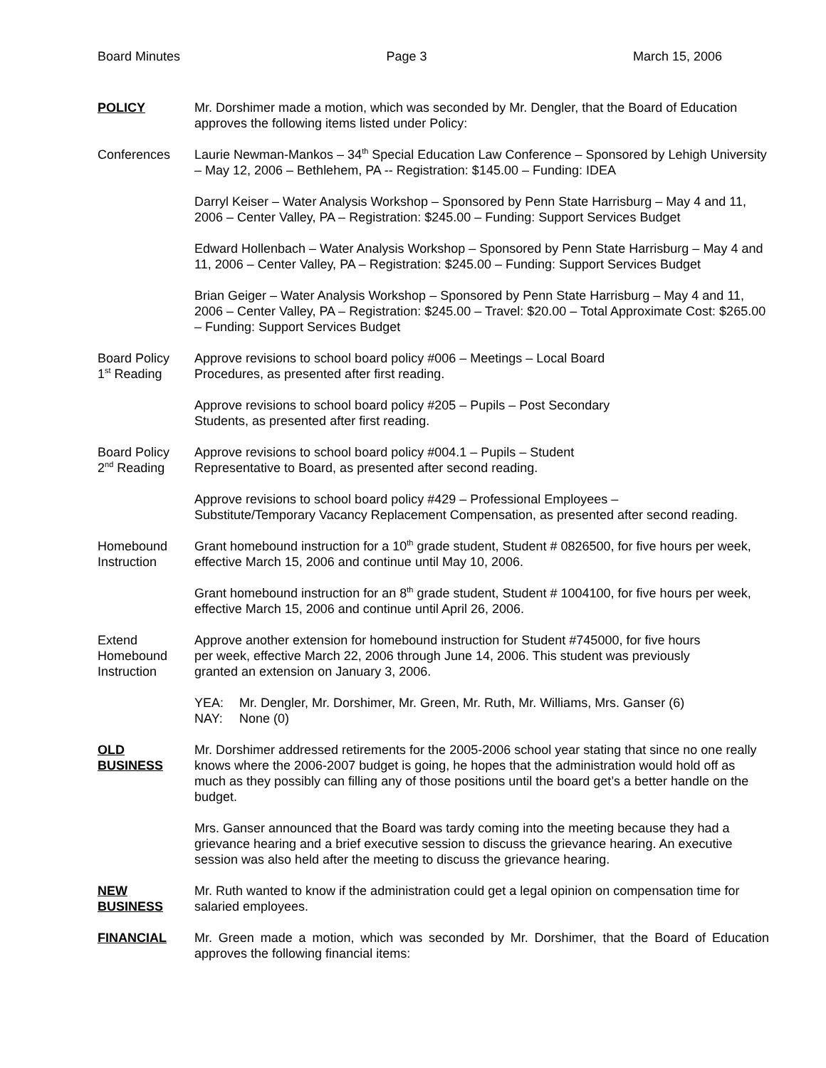Board Minutes Page 3 March 15, 2006
POLICY Mr. Dorshimer made a motion, which was seconded by Mr. Dengler, that the Board of Education approves the following items listed under Policy:
Conferences Laurie Newman-Mankos – 34<sup>th</sup> Special Education Law Conference – Sponsored by Lehigh University – May 12, 2006 – Bethlehem, PA -- Registration: $145.00 – Funding: IDEA
Darryl Keiser – Water Analysis Workshop – Sponsored by Penn State Harrisburg – May 4 and 11, 2006 – Center Valley, PA – Registration: $245.00 – Funding: Support Services Budget
Edward Hollenbach – Water Analysis Workshop – Sponsored by Penn State Harrisburg – May 4 and 11, 2006 – Center Valley, PA – Registration: $245.00 – Funding: Support Services Budget
Brian Geiger – Water Analysis Workshop – Sponsored by Penn State Harrisburg – May 4 and 11, 2006 – Center Valley, PA – Registration: $245.00 – Travel: $20.00 – Total Approximate Cost: $265.00 – Funding: Support Services Budget
Board Policy
1<sup>st</sup> Reading
Approve revisions to school board policy #006 – Meetings – Local Board
Procedures, as presented after first reading.
Approve revisions to school board policy #205 – Pupils – Post Secondary
Students, as presented after first reading.
Board Policy
2<sup>nd</sup> Reading
Approve revisions to school board policy #004.1 – Pupils – Student
Representative to Board, as presented after second reading.
Approve revisions to school board policy #429 – Professional Employees –
Substitute/Temporary Vacancy Replacement Compensation, as presented after second reading.
Homebound
Instruction
Grant homebound instruction for a 10<sup>th</sup> grade student, Student # 0826500, for five hours per week, effective March 15, 2006 and continue until May 10, 2006.
Grant homebound instruction for an 8<sup>th</sup> grade student, Student # 1004100, for five hours per week, effective March 15, 2006 and continue until April 26, 2006.
Extend
Homebound
Instruction
Approve another extension for homebound instruction for Student #745000, for five hours
per week, effective March 22, 2006 through June 14, 2006. This student was previously
granted an extension on January 3, 2006.
| YEA: | Mr. Dengler, Mr. Dorshimer, Mr. Green, Mr. Ruth, Mr. Williams, Mrs. Ganser (6) |
| NAY: | None (0) |
OLD
BUSINESS
Mr. Dorshimer addressed retirements for the 2005-2006 school year stating that since no one really knows where the 2006-2007 budget is going, he hopes that the administration would hold off as much as they possibly can filling any of those positions until the board get’s a better handle on the budget.
Mrs. Ganser announced that the Board was tardy coming into the meeting because they had a grievance hearing and a brief executive session to discuss the grievance hearing. An executive session was also held after the meeting to discuss the grievance hearing.
NEW
BUSINESS
Mr. Ruth wanted to know if the administration could get a legal opinion on compensation time for salaried employees.
FINANCIAL Mr. Green made a motion, which was seconded by Mr. Dorshimer, that the Board of Education approves the following financial items: